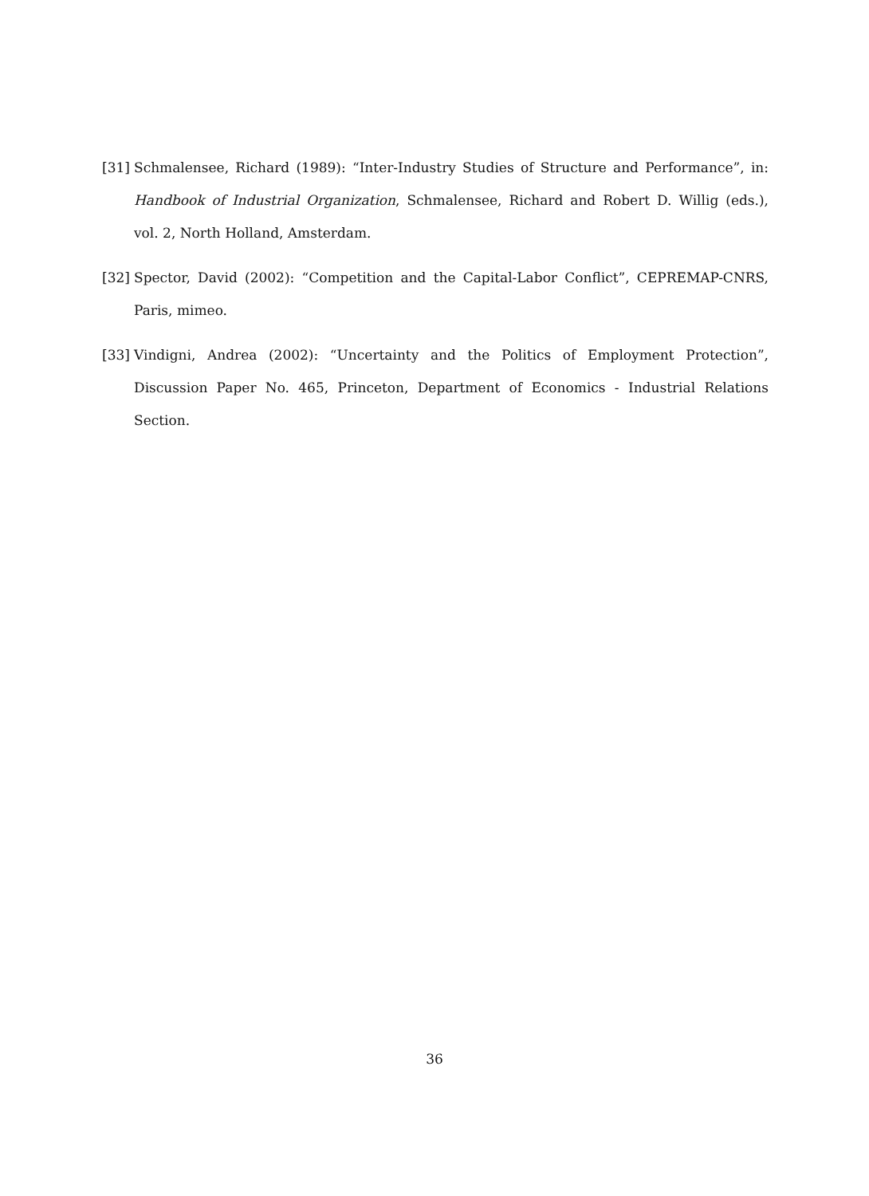[31] Schmalensee, Richard (1989): “Inter-Industry Studies of Structure and Performance”, in: Handbook of Industrial Organization, Schmalensee, Richard and Robert D. Willig (eds.), vol. 2, North Holland, Amsterdam.
[32] Spector, David (2002): “Competition and the Capital-Labor Conflict”, CEPREMAP-CNRS, Paris, mimeo.
[33] Vindigni, Andrea (2002): “Uncertainty and the Politics of Employment Protection”, Discussion Paper No. 465, Princeton, Department of Economics - Industrial Relations Section.
36